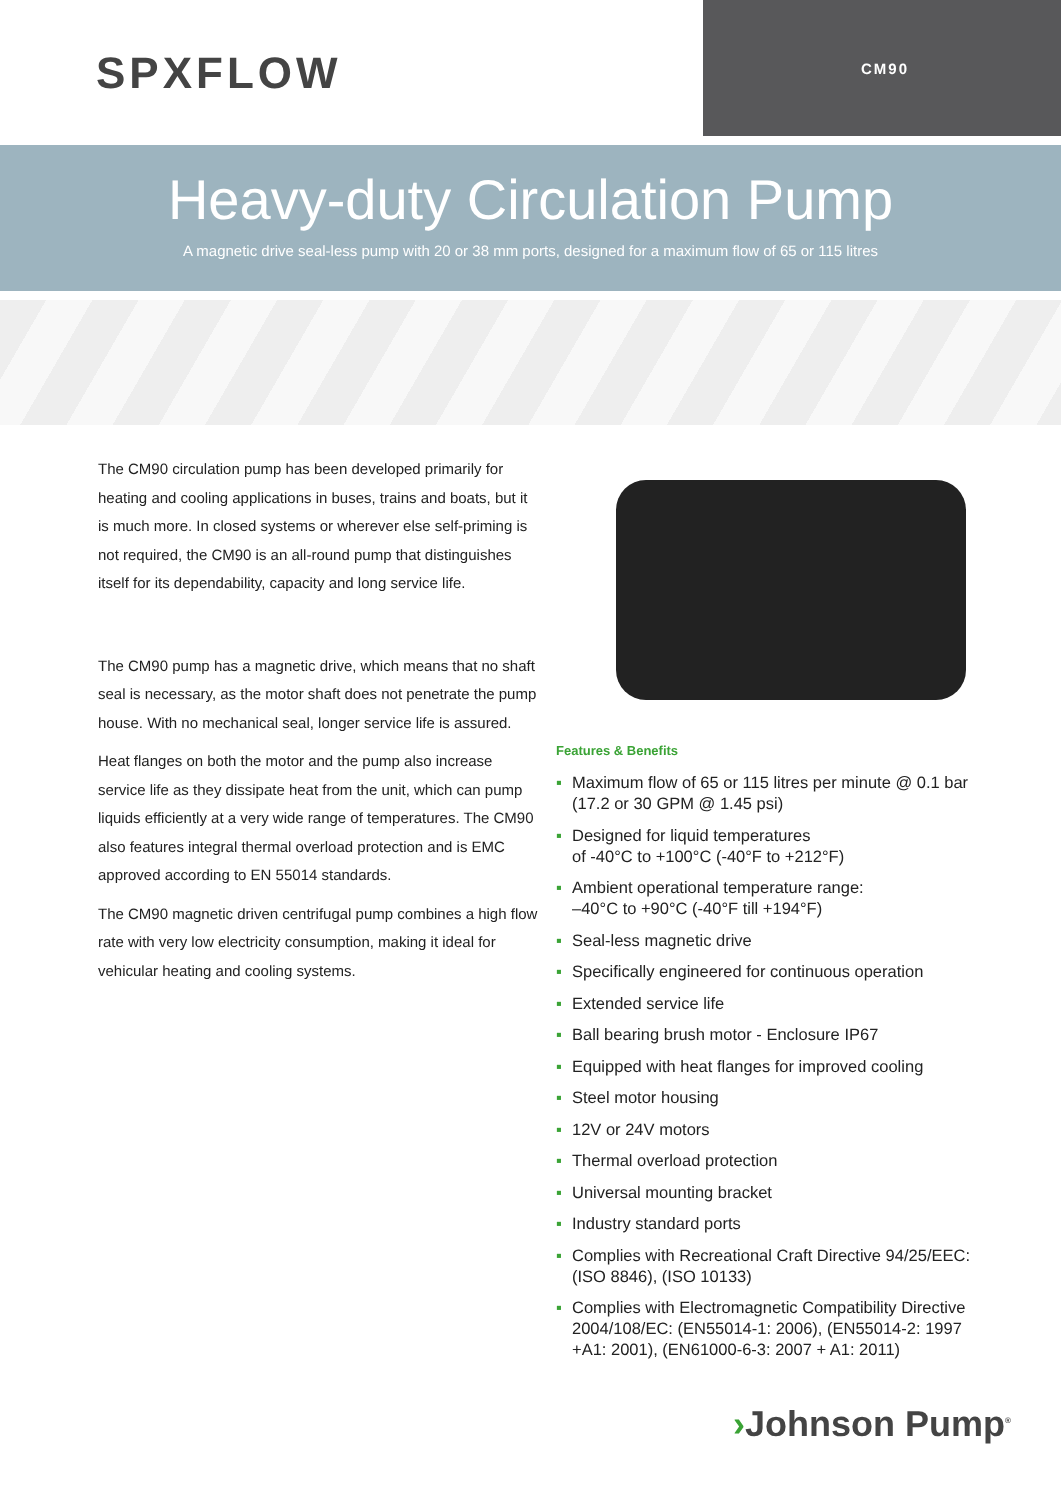SPXFLOW
CM90
Heavy-duty Circulation Pump
A magnetic drive seal-less pump with 20 or 38 mm ports, designed for a maximum flow of 65 or 115 litres
The CM90 circulation pump has been developed primarily for heating and cooling applications in buses, trains and boats, but it is much more. In closed systems or wherever else self-priming is not required, the CM90 is an all-round pump that distinguishes itself for its dependability, capacity and long service life.
The CM90 pump has a magnetic drive, which means that no shaft seal is necessary, as the motor shaft does not penetrate the pump house. With no mechanical seal, longer service life is assured.
Heat flanges on both the motor and the pump also increase service life as they dissipate heat from the unit, which can pump liquids efficiently at a very wide range of temperatures. The CM90 also features integral thermal overload protection and is EMC approved according to EN 55014 standards.
The CM90 magnetic driven centrifugal pump combines a high flow rate with very low electricity consumption, making it ideal for vehicular heating and cooling systems.
Features & Benefits
▪ Maximum flow of 65 or 115 litres per minute @ 0.1 bar (17.2 or 30 GPM @ 1.45 psi)
▪ Designed for liquid temperatures
of -40°C to +100°C (-40°F to +212°F)
▪ Ambient operational temperature range:
–40°C to +90°C (-40°F till +194°F)
▪ Seal-less magnetic drive
▪ Specifically engineered for continuous operation
▪ Extended service life
▪ Ball bearing brush motor - Enclosure IP67
▪ Equipped with heat flanges for improved cooling
▪ Steel motor housing
▪ 12V or 24V motors
▪ Thermal overload protection
▪ Universal mounting bracket
▪ Industry standard ports
▪ Complies with Recreational Craft Directive 94/25/EEC: (ISO 8846), (ISO 10133)
▪ Complies with Electromagnetic Compatibility Directive 2004/108/EC: (EN55014-1: 2006), (EN55014-2: 1997 +A1: 2001), (EN61000-6-3: 2007 + A1: 2011)
›Johnson Pump<sup>®</sup>